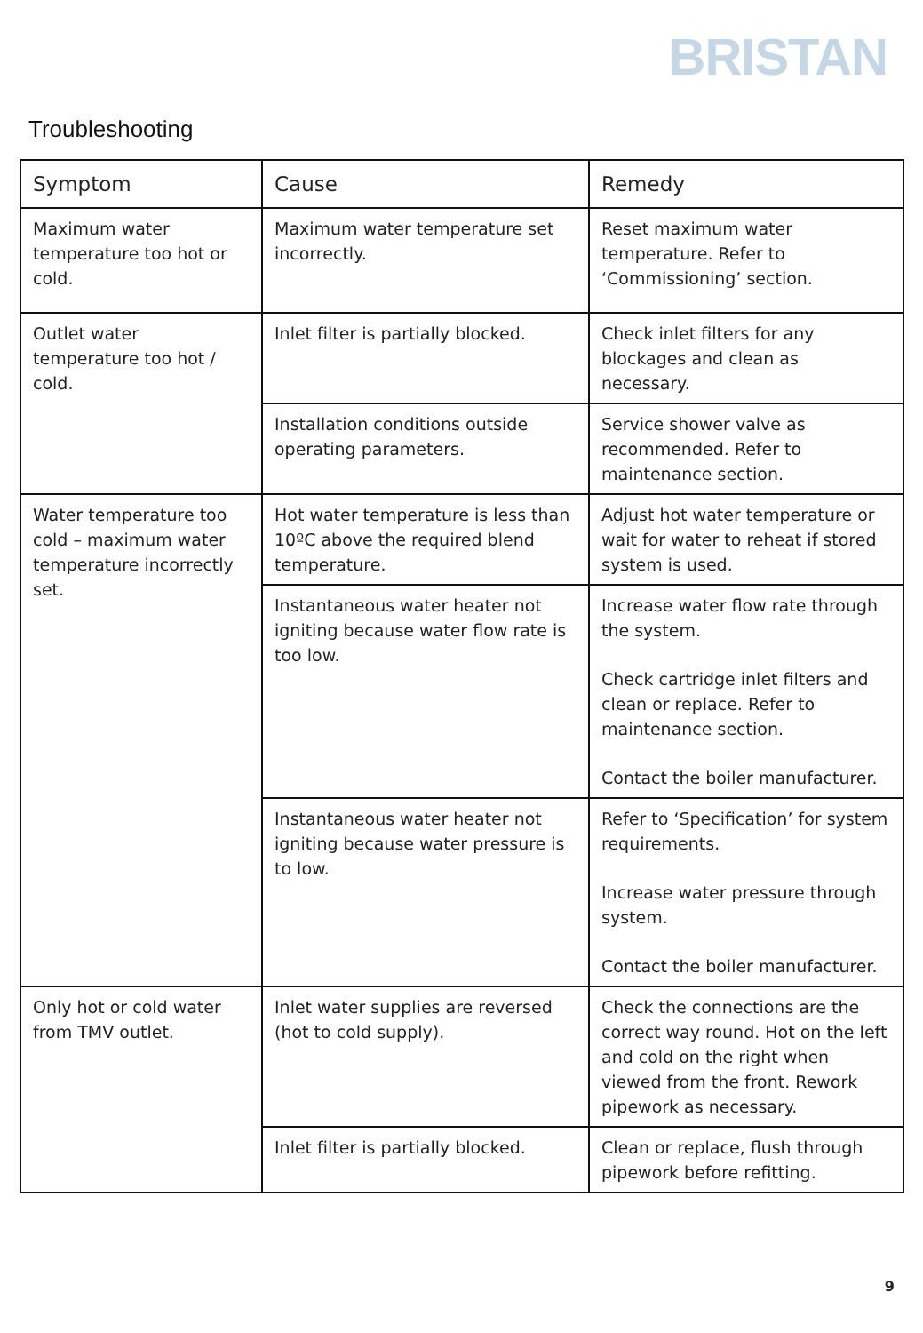BRISTAN
Troubleshooting
| Symptom | Cause | Remedy |
| --- | --- | --- |
| Maximum water temperature too hot or cold. | Maximum water temperature set incorrectly. | Reset maximum water temperature. Refer to ‘Commissioning’ section. |
| Outlet water temperature too hot / cold. | Inlet filter is partially blocked. | Check inlet filters for any blockages and clean as necessary. |
| | Installation conditions outside operating parameters. | Service shower valve as recommended. Refer to maintenance section. |
| Water temperature too cold – maximum water temperature incorrectly set. | Hot water temperature is less than 10ºC above the required blend temperature. | Adjust hot water temperature or wait for water to reheat if stored system is used. |
| | Instantaneous water heater not igniting because water flow rate is too low. | Increase water flow rate through the system. Check cartridge inlet filters and clean or replace. Refer to maintenance section. Contact the boiler manufacturer. |
| | Instantaneous water heater not igniting because water pressure is to low. | Refer to ‘Specification’ for system requirements. Increase water pressure through system. Contact the boiler manufacturer. |
| Only hot or cold water from TMV outlet. | Inlet water supplies are reversed (hot to cold supply). | Check the connections are the correct way round. Hot on the left and cold on the right when viewed from the front. Rework pipework as necessary. |
| | Inlet filter is partially blocked. | Clean or replace, flush through pipework before refitting. |
9